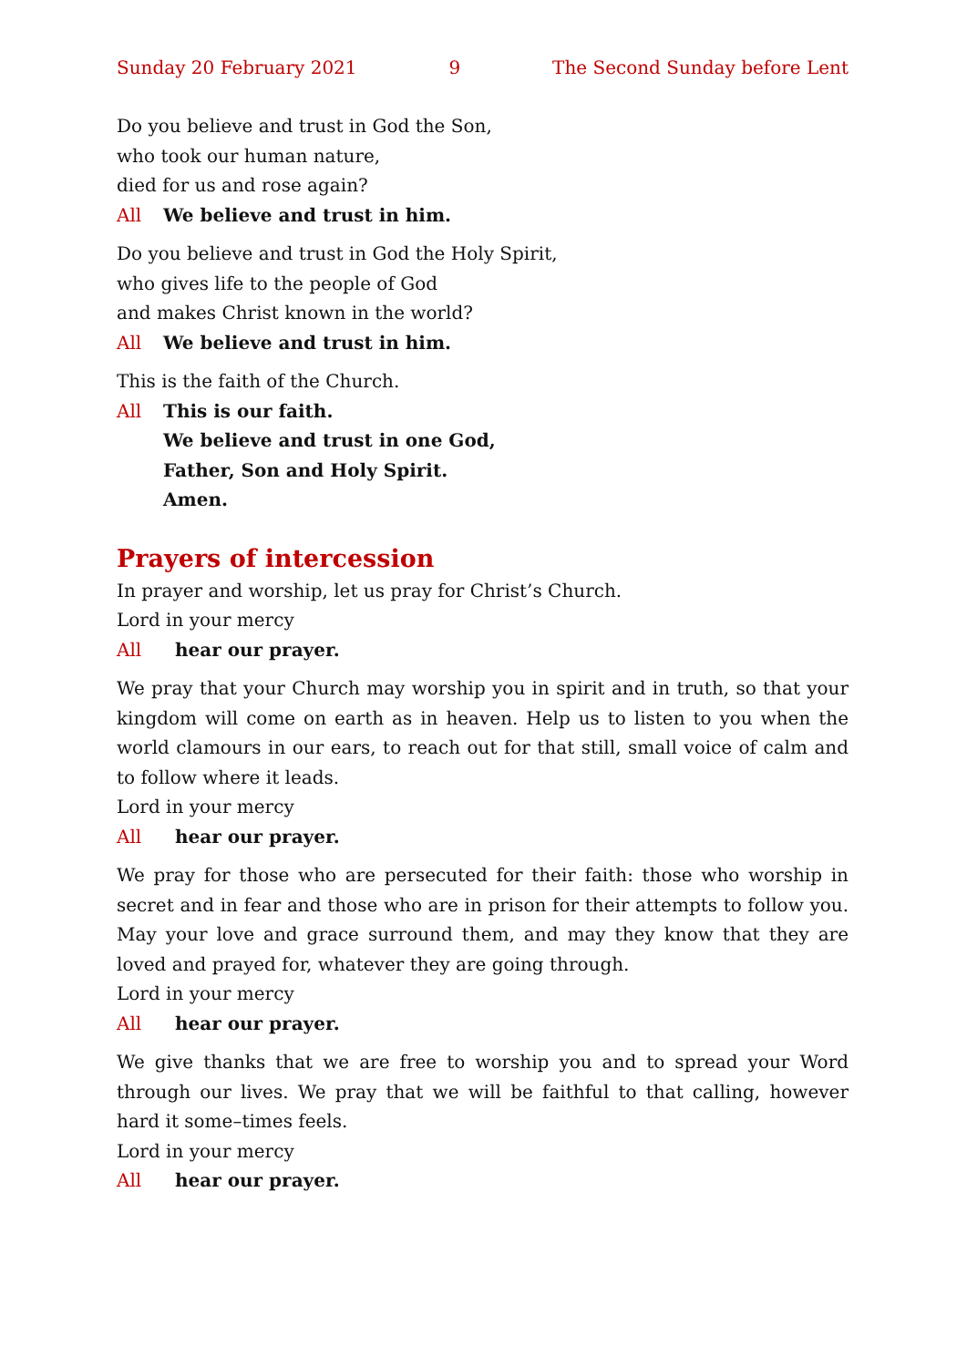Sunday 20 February 2021 9 The Second Sunday before Lent
Do you believe and trust in God the Son,
who took our human nature,
died for us and rose again?
All We believe and trust in him.
Do you believe and trust in God the Holy Spirit,
who gives life to the people of God
and makes Christ known in the world?
All We believe and trust in him.
This is the faith of the Church.
All This is our faith.
We believe and trust in one God,
Father, Son and Holy Spirit.
Amen.
Prayers of intercession
In prayer and worship, let us pray for Christ’s Church.
Lord in your mercy
All hear our prayer.
We pray that your Church may worship you in spirit and in truth, so that your kingdom will come on earth as in heaven. Help us to listen to you when the world clamours in our ears, to reach out for that still, small voice of calm and to follow where it leads.
Lord in your mercy
All hear our prayer.
We pray for those who are persecuted for their faith: those who worship in secret and in fear and those who are in prison for their attempts to follow you. May your love and grace surround them, and may they know that they are loved and prayed for, whatever they are going through.
Lord in your mercy
All hear our prayer.
We give thanks that we are free to worship you and to spread your Word through our lives. We pray that we will be faithful to that calling, however hard it some–times feels.
Lord in your mercy
All hear our prayer.